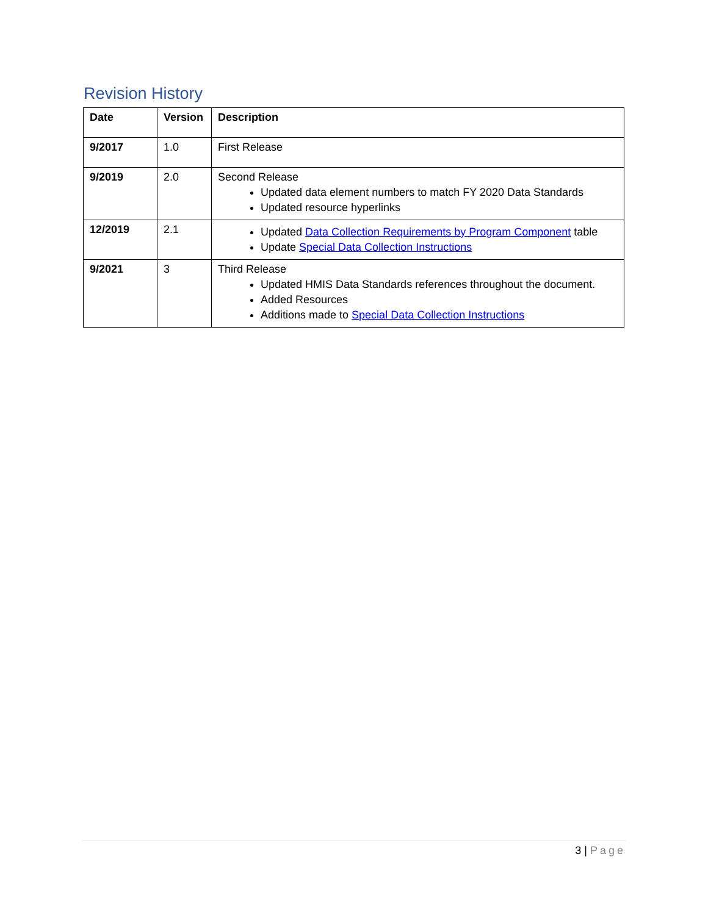Revision History
| Date | Version | Description |
| --- | --- | --- |
| 9/2017 | 1.0 | First Release |
| 9/2019 | 2.0 | Second Release Updated data element numbers to match FY 2020 Data Standards Updated resource hyperlinks |
| 12/2019 | 2.1 | Updated Data Collection Requirements by Program Component table Update Special Data Collection Instructions |
| 9/2021 | 3 | Third Release Updated HMIS Data Standards references throughout the document. Added Resources Additions made to Special Data Collection Instructions |
3 | Page